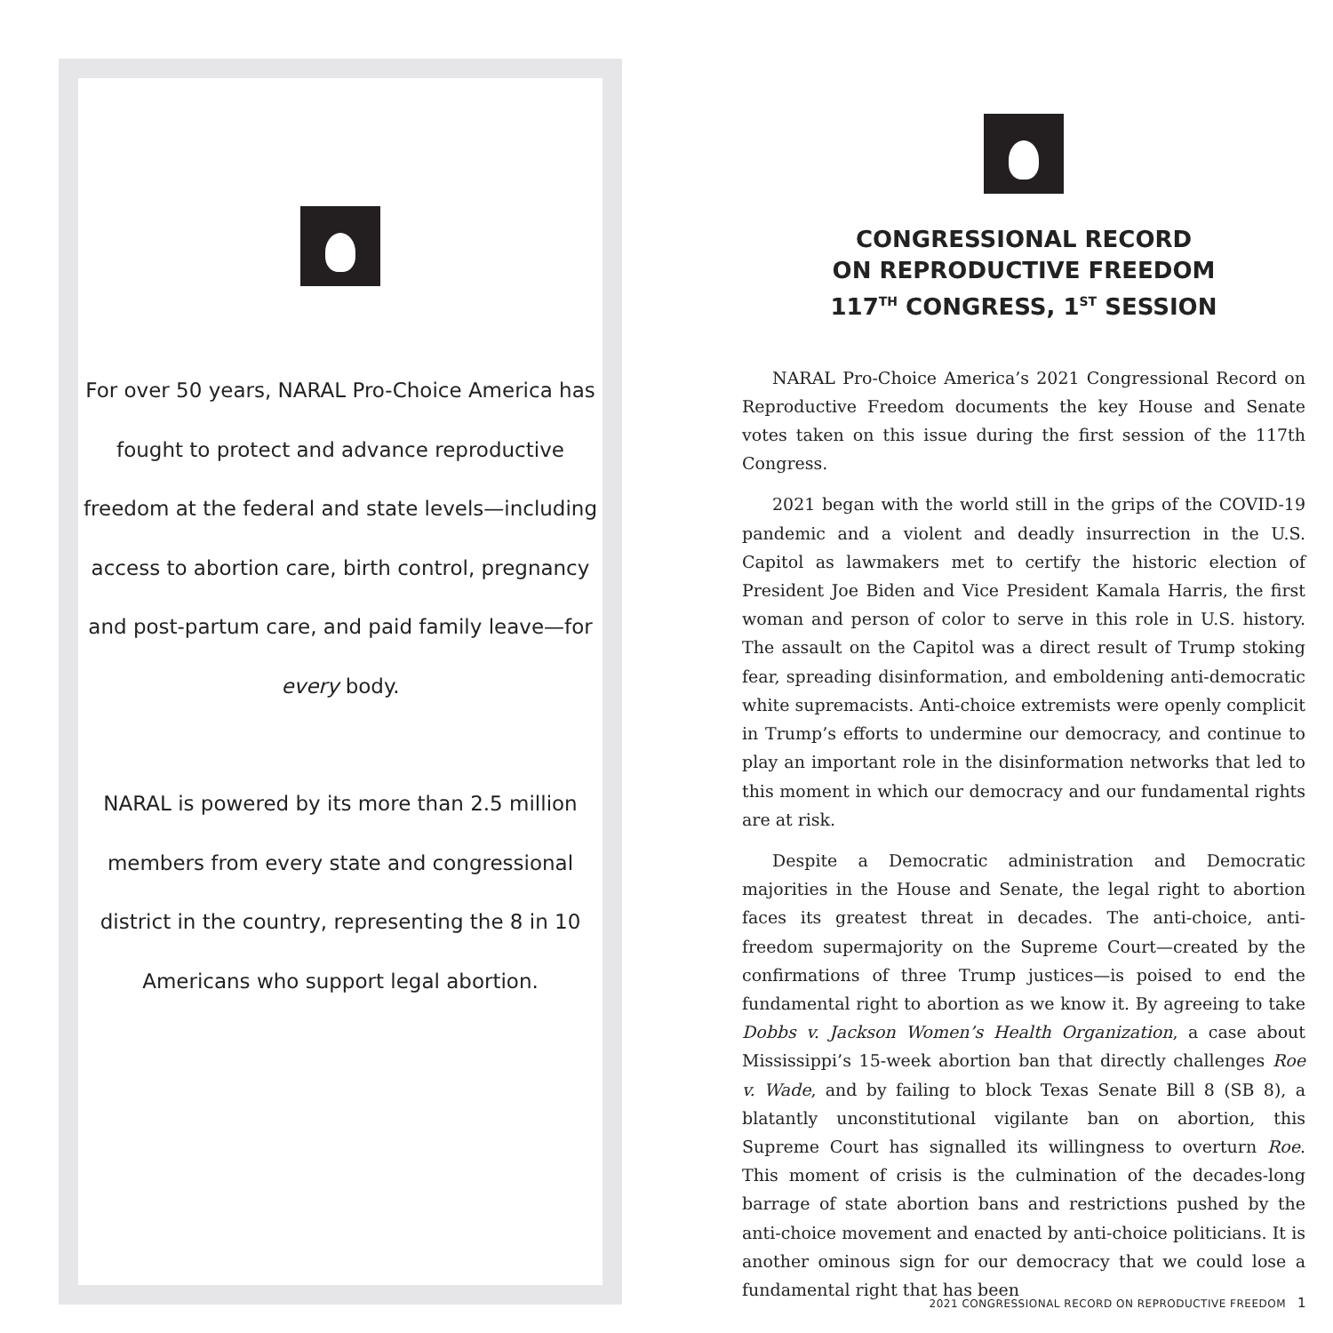For over 50 years, NARAL Pro-Choice America has fought to protect and advance reproductive freedom at the federal and state levels—including access to abortion care, birth control, pregnancy and post-partum care, and paid family leave—for every body.
NARAL is powered by its more than 2.5 million members from every state and congressional district in the country, representing the 8 in 10 Americans who support legal abortion.
CONGRESSIONAL RECORD
ON REPRODUCTIVE FREEDOM
117<sup>TH</sup> CONGRESS, 1<sup>ST</sup> SESSION
NARAL Pro-Choice America’s 2021 Congressional Record on Reproductive Freedom documents the key House and Senate votes taken on this issue during the first session of the 117th Congress.
2021 began with the world still in the grips of the COVID-19 pandemic and a violent and deadly insurrection in the U.S. Capitol as lawmakers met to certify the historic election of President Joe Biden and Vice President Kamala Harris, the first woman and person of color to serve in this role in U.S. history. The assault on the Capitol was a direct result of Trump stoking fear, spreading disinformation, and emboldening anti-democratic white supremacists. Anti-choice extremists were openly complicit in Trump’s efforts to undermine our democracy, and continue to play an important role in the disinformation networks that led to this moment in which our democracy and our fundamental rights are at risk.
Despite a Democratic administration and Democratic majorities in the House and Senate, the legal right to abortion faces its greatest threat in decades. The anti-choice, anti-freedom supermajority on the Supreme Court—created by the confirmations of three Trump justices—is poised to end the fundamental right to abortion as we know it. By agreeing to take Dobbs v. Jackson Women’s Health Organization, a case about Mississippi’s 15-week abortion ban that directly challenges Roe v. Wade, and by failing to block Texas Senate Bill 8 (SB 8), a blatantly unconstitutional vigilante ban on abortion, this Supreme Court has signalled its willingness to overturn Roe. This moment of crisis is the culmination of the decades-long barrage of state abortion bans and restrictions pushed by the anti-choice movement and enacted by anti-choice politicians. It is another ominous sign for our democracy that we could lose a fundamental right that has been
2021 CONGRESSIONAL RECORD ON REPRODUCTIVE FREEDOM 1